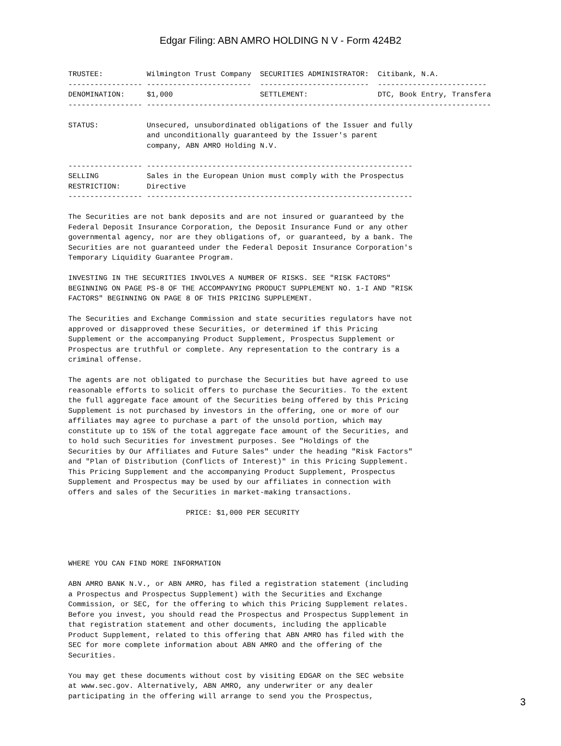Edgar Filing: ABN AMRO HOLDING N V - Form 424B2
TRUSTEE:          Wilmington Trust Company  SECURITIES ADMINISTRATOR:  Citibank, N.A.
----------------- ------------------------  -------------------------  -------------------------
DENOMINATION:     $1,000                    SETTLEMENT:                DTC, Book Entry, Transfera
----------------- -------------------------------------------------------------------------------

STATUS:           Unsecured, unsubordinated obligations of the Issuer and fully
                  and unconditionally guaranteed by the Issuer's parent
                  company, ABN AMRO Holding N.V.

----------------- -------------------------------------------------------------
SELLING           Sales in the European Union must comply with the Prospectus
RESTRICTION:      Directive
----------------- -------------------------------------------------------------

The Securities are not bank deposits and are not insured or guaranteed by the
Federal Deposit Insurance Corporation, the Deposit Insurance Fund or any other
governmental agency, nor are they obligations of, or guaranteed, by a bank. The
Securities are not guaranteed under the Federal Deposit Insurance Corporation's
Temporary Liquidity Guarantee Program.

INVESTING IN THE SECURITIES INVOLVES A NUMBER OF RISKS. SEE "RISK FACTORS"
BEGINNING ON PAGE PS-8 OF THE ACCOMPANYING PRODUCT SUPPLEMENT NO. 1-I AND "RISK
FACTORS" BEGINNING ON PAGE 8 OF THIS PRICING SUPPLEMENT.

The Securities and Exchange Commission and state securities regulators have not
approved or disapproved these Securities, or determined if this Pricing
Supplement or the accompanying Product Supplement, Prospectus Supplement or
Prospectus are truthful or complete. Any representation to the contrary is a
criminal offense.

The agents are not obligated to purchase the Securities but have agreed to use
reasonable efforts to solicit offers to purchase the Securities. To the extent
the full aggregate face amount of the Securities being offered by this Pricing
Supplement is not purchased by investors in the offering, one or more of our
affiliates may agree to purchase a part of the unsold portion, which may
constitute up to 15% of the total aggregate face amount of the Securities, and
to hold such Securities for investment purposes. See "Holdings of the
Securities by Our Affiliates and Future Sales" under the heading "Risk Factors"
and "Plan of Distribution (Conflicts of Interest)" in this Pricing Supplement.
This Pricing Supplement and the accompanying Product Supplement, Prospectus
Supplement and Prospectus may be used by our affiliates in connection with
offers and sales of the Securities in market-making transactions.

                           PRICE: $1,000 PER SECURITY




WHERE YOU CAN FIND MORE INFORMATION

ABN AMRO BANK N.V., or ABN AMRO, has filed a registration statement (including
a Prospectus and Prospectus Supplement) with the Securities and Exchange
Commission, or SEC, for the offering to which this Pricing Supplement relates.
Before you invest, you should read the Prospectus and Prospectus Supplement in
that registration statement and other documents, including the applicable
Product Supplement, related to this offering that ABN AMRO has filed with the
SEC for more complete information about ABN AMRO and the offering of the
Securities.

You may get these documents without cost by visiting EDGAR on the SEC website
at www.sec.gov. Alternatively, ABN AMRO, any underwriter or any dealer
participating in the offering will arrange to send you the Prospectus,
3